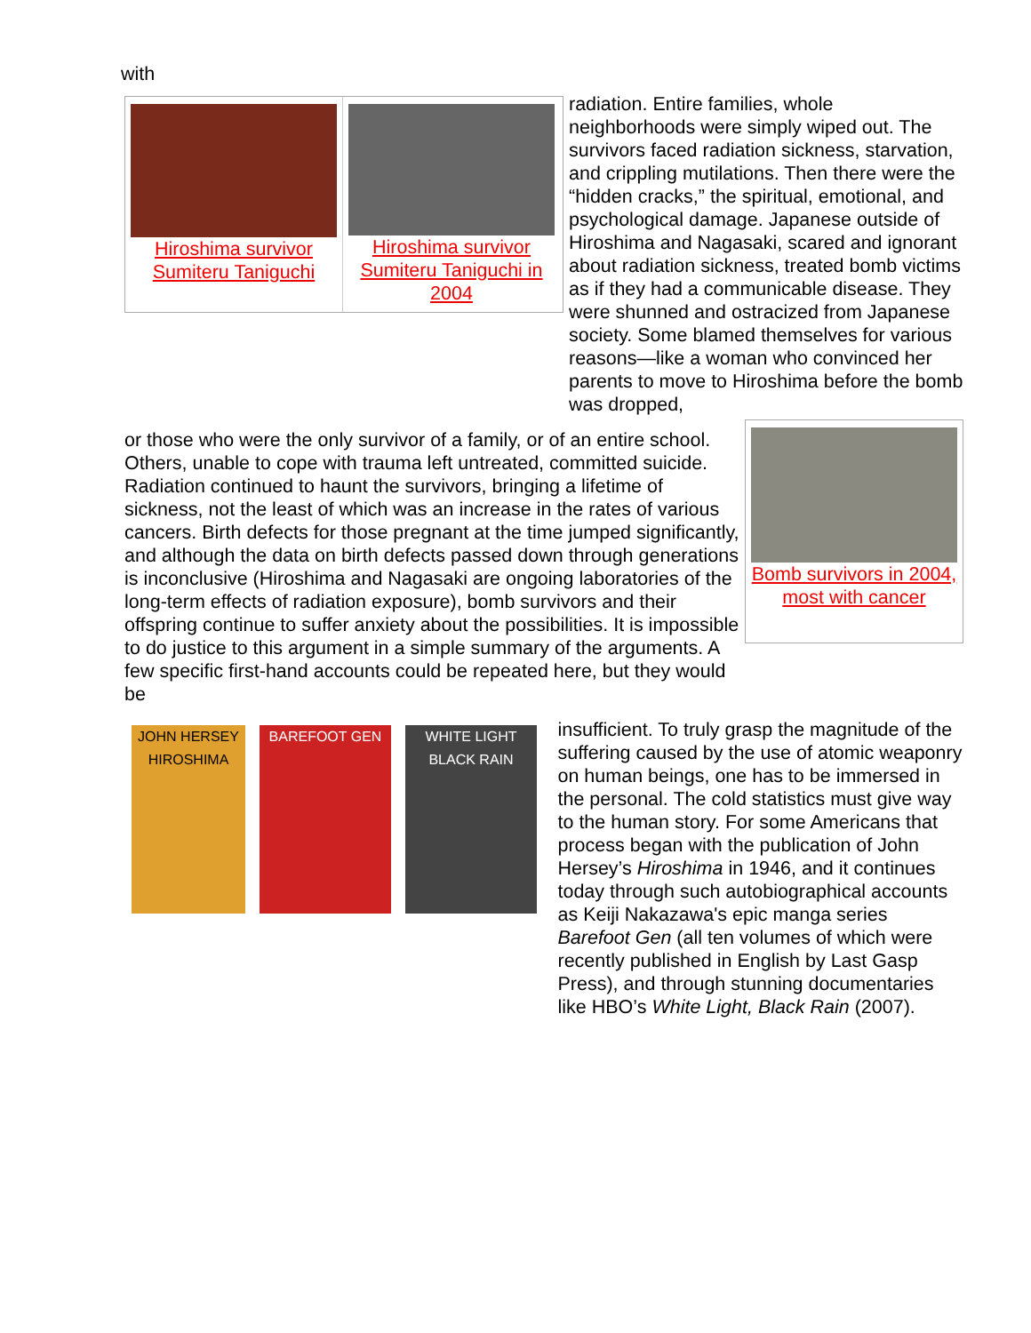with
Hiroshima survivor Sumiteru Taniguchi
Hiroshima survivor Sumiteru Taniguchi in 2004
radiation. Entire families, whole neighborhoods were simply wiped out. The survivors faced radiation sickness, starvation, and crippling mutilations. Then there were the “hidden cracks,” the spiritual, emotional, and psychological damage. Japanese outside of Hiroshima and Nagasaki, scared and ignorant about radiation sickness, treated bomb victims as if they had a communicable disease. They were shunned and ostracized from Japanese society. Some blamed themselves for various reasons—like a woman who convinced her parents to move to Hiroshima before the bomb was dropped,
or those who were the only survivor of a family, or of an entire school. Others, unable to cope with trauma left untreated, committed suicide. Radiation continued to haunt the survivors, bringing a lifetime of sickness, not the least of which was an increase in the rates of various cancers. Birth defects for those pregnant at the time jumped significantly, and although the data on birth defects passed down through generations is inconclusive (Hiroshima and Nagasaki are ongoing laboratories of the long-term effects of radiation exposure), bomb survivors and their offspring continue to suffer anxiety about the possibilities. It is impossible to do justice to this argument in a simple summary of the arguments. A few specific first-hand accounts could be repeated here, but they would be
Bomb survivors in 2004, most with cancer
JOHN HERSEY HIROSHIMA
BAREFOOT GEN WHITE LIGHT BLACK RAIN
insufficient. To truly grasp the magnitude of the suffering caused by the use of atomic weaponry on human beings, one has to be immersed in the personal. The cold statistics must give way to the human story. For some Americans that process began with the publication of John Hersey’s Hiroshima in 1946, and it continues today through such autobiographical accounts as Keiji Nakazawa's epic manga series Barefoot Gen (all ten volumes of which were recently published in English by Last Gasp Press), and through stunning documentaries like HBO’s White Light, Black Rain (2007).